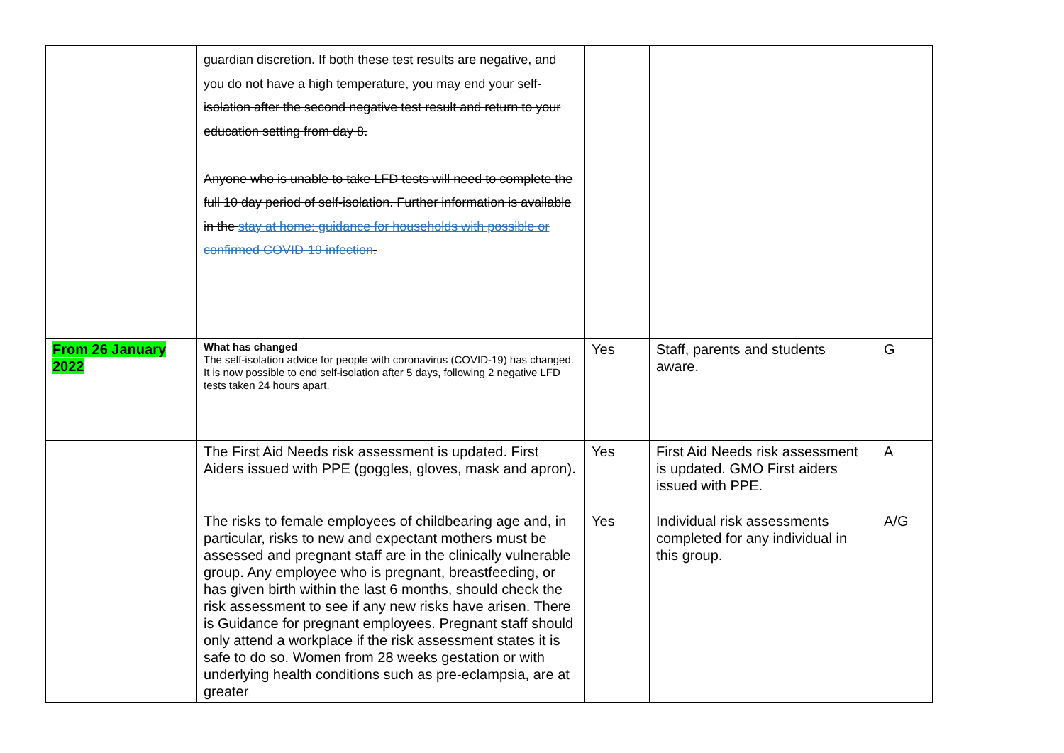| | guardian discretion. If both these test results are negative, and you do not have a high temperature, you may end your self-isolation after the second negative test result and return to your education setting from day 8. Anyone who is unable to take LFD tests will need to complete the full 10 day period of self-isolation. Further information is available in the stay at home: guidance for households with possible or confirmed COVID-19 infection . | | | |
| From 26 January 2022 | What has changed The self-isolation advice for people with coronavirus (COVID-19) has changed. It is now possible to end self-isolation after 5 days, following 2 negative LFD tests taken 24 hours apart. | Yes | Staff, parents and students aware. | G |
| | The First Aid Needs risk assessment is updated. First Aiders issued with PPE (goggles, gloves, mask and apron). | Yes | First Aid Needs risk assessment is updated. GMO First aiders issued with PPE. | A |
| | The risks to female employees of childbearing age and, in particular, risks to new and expectant mothers must be assessed and pregnant staff are in the clinically vulnerable group. Any employee who is pregnant, breastfeeding, or has given birth within the last 6 months, should check the risk assessment to see if any new risks have arisen. There is Guidance for pregnant employees. Pregnant staff should only attend a workplace if the risk assessment states it is safe to do so. Women from 28 weeks gestation or with underlying health conditions such as pre-eclampsia, are at greater | Yes | Individual risk assessments completed for any individual in this group. | A/G |